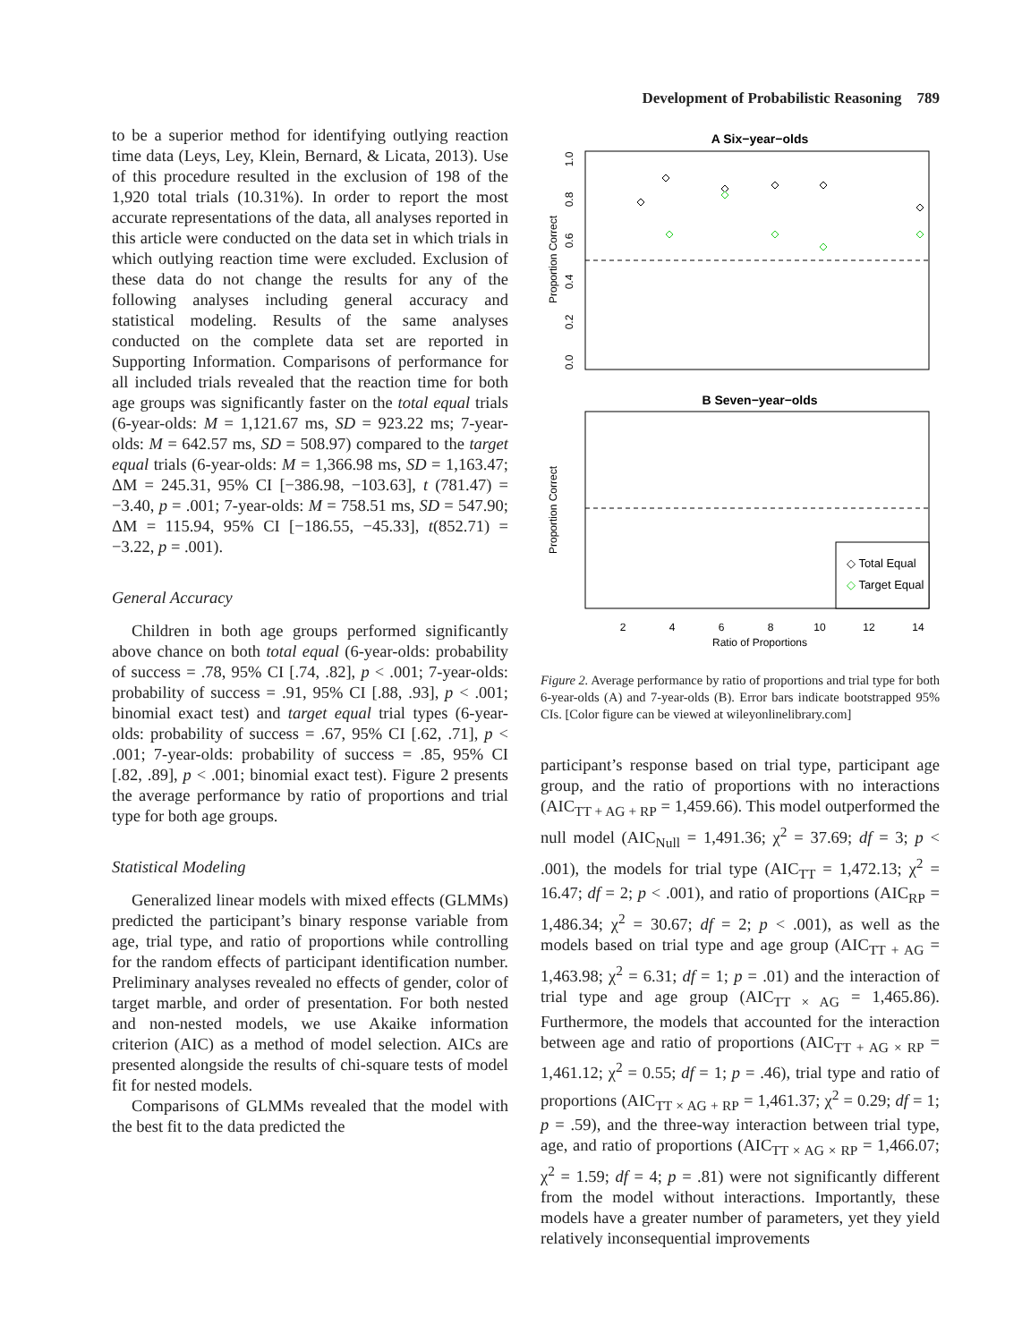Development of Probabilistic Reasoning 789
to be a superior method for identifying outlying reaction time data (Leys, Ley, Klein, Bernard, & Licata, 2013). Use of this procedure resulted in the exclusion of 198 of the 1,920 total trials (10.31%). In order to report the most accurate representations of the data, all analyses reported in this article were conducted on the data set in which trials in which outlying reaction time were excluded. Exclusion of these data do not change the results for any of the following analyses including general accuracy and statistical modeling. Results of the same analyses conducted on the complete data set are reported in Supporting Information. Comparisons of performance for all included trials revealed that the reaction time for both age groups was significantly faster on the total equal trials (6-year-olds: M = 1,121.67 ms, SD = 923.22 ms; 7-year-olds: M = 642.57 ms, SD = 508.97) compared to the target equal trials (6-year-olds: M = 1,366.98 ms, SD = 1,163.47; ΔM = 245.31, 95% CI [−386.98, −103.63], t (781.47) = −3.40, p = .001; 7-year-olds: M = 758.51 ms, SD = 547.90; ΔM = 115.94, 95% CI [−186.55, −45.33], t(852.71) = −3.22, p = .001).
General Accuracy
Children in both age groups performed significantly above chance on both total equal (6-year-olds: probability of success = .78, 95% CI [.74, .82], p < .001; 7-year-olds: probability of success = .91, 95% CI [.88, .93], p < .001; binomial exact test) and target equal trial types (6-year-olds: probability of success = .67, 95% CI [.62, .71], p < .001; 7-year-olds: probability of success = .85, 95% CI [.82, .89], p < .001; binomial exact test). Figure 2 presents the average performance by ratio of proportions and trial type for both age groups.
Statistical Modeling
Generalized linear models with mixed effects (GLMMs) predicted the participant’s binary response variable from age, trial type, and ratio of proportions while controlling for the random effects of participant identification number. Preliminary analyses revealed no effects of gender, color of target marble, and order of presentation. For both nested and non-nested models, we use Akaike information criterion (AIC) as a method of model selection. AICs are presented alongside the results of chi-square tests of model fit for nested models.
Comparisons of GLMMs revealed that the model with the best fit to the data predicted the
A Six−year−olds
Proportion Correct
0.0
0.2
0.4
0.6
0.8
1.0
B Seven−year−olds
Proportion Correct
◇ Total Equal
◇ Target Equal
2
4
6
8
10
12
14
Ratio of Proportions
Figure 2. Average performance by ratio of proportions and trial type for both 6-year-olds (A) and 7-year-olds (B). Error bars indicate bootstrapped 95% CIs. [Color figure can be viewed at wileyonlinelibrary.com]
participant’s response based on trial type, participant age group, and the ratio of proportions with no interactions (AIC<sub>TT + AG + RP</sub> = 1,459.66). This model outperformed the null model (AIC<sub>Null</sub> = 1,491.36; χ<sup>2</sup> = 37.69; df = 3; p < .001), the models for trial type (AIC<sub>TT</sub> = 1,472.13; χ<sup>2</sup> = 16.47; df = 2; p < .001), and ratio of proportions (AIC<sub>RP</sub> = 1,486.34; χ<sup>2</sup> = 30.67; df = 2; p < .001), as well as the models based on trial type and age group (AIC<sub>TT + AG</sub> = 1,463.98; χ<sup>2</sup> = 6.31; df = 1; p = .01) and the interaction of trial type and age group (AIC<sub>TT × AG</sub> = 1,465.86). Furthermore, the models that accounted for the interaction between age and ratio of proportions (AIC<sub>TT + AG × RP</sub> = 1,461.12; χ<sup>2</sup> = 0.55; df = 1; p = .46), trial type and ratio of proportions (AIC<sub>TT × AG + RP</sub> = 1,461.37; χ<sup>2</sup> = 0.29; df = 1; p = .59), and the three-way interaction between trial type, age, and ratio of proportions (AIC<sub>TT × AG × RP</sub> = 1,466.07; χ<sup>2</sup> = 1.59; df = 4; p = .81) were not significantly different from the model without interactions. Importantly, these models have a greater number of parameters, yet they yield relatively inconsequential improvements